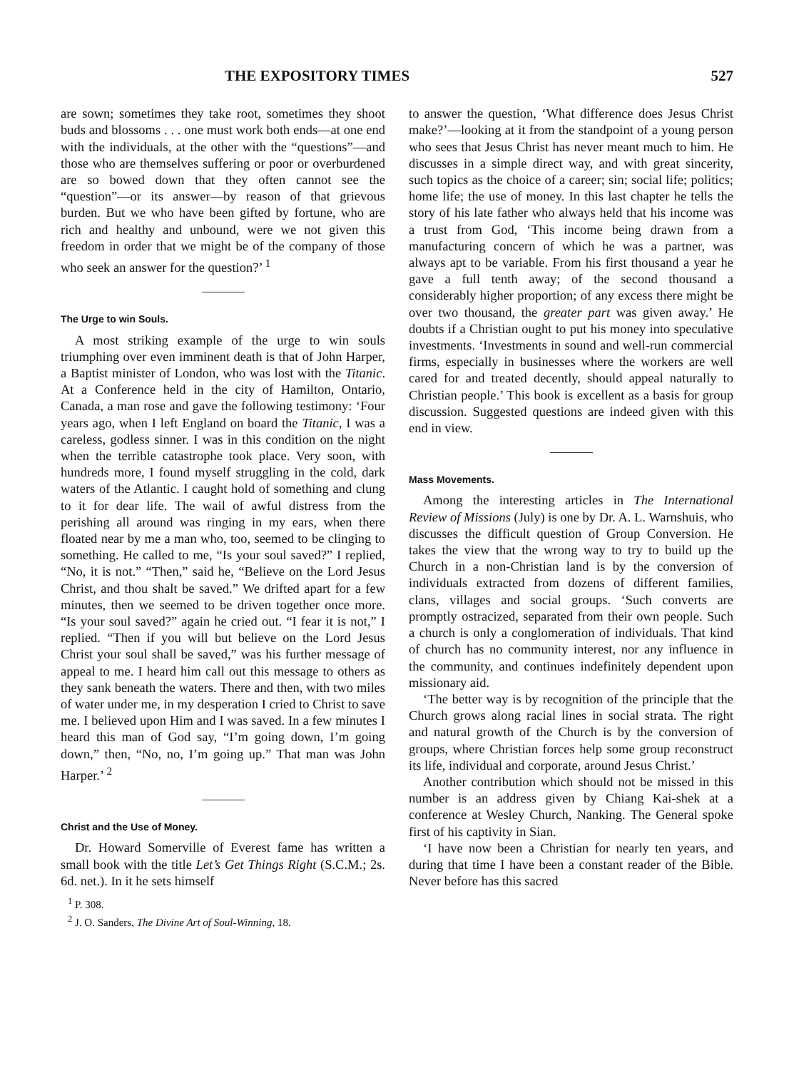THE EXPOSITORY TIMES 527
are sown; sometimes they take root, sometimes they shoot buds and blossoms . . . one must work both ends—at one end with the individuals, at the other with the “questions”—and those who are themselves suffering or poor or overburdened are so bowed down that they often cannot see the “question”—or its answer—by reason of that grievous burden. But we who have been gifted by fortune, who are rich and healthy and unbound, were we not given this freedom in order that we might be of the company of those who seek an answer for the question?’ <sup>1</sup>
The Urge to win Souls.
A most striking example of the urge to win souls triumphing over even imminent death is that of John Harper, a Baptist minister of London, who was lost with the Titanic. At a Conference held in the city of Hamilton, Ontario, Canada, a man rose and gave the following testimony: ‘Four years ago, when I left England on board the Titanic, I was a careless, godless sinner. I was in this condition on the night when the terrible catastrophe took place. Very soon, with hundreds more, I found myself struggling in the cold, dark waters of the Atlantic. I caught hold of something and clung to it for dear life. The wail of awful distress from the perishing all around was ringing in my ears, when there floated near by me a man who, too, seemed to be clinging to something. He called to me, “Is your soul saved?” I replied, “No, it is not.” “Then,” said he, “Believe on the Lord Jesus Christ, and thou shalt be saved.” We drifted apart for a few minutes, then we seemed to be driven together once more. “Is your soul saved?” again he cried out. “I fear it is not,” I replied. “Then if you will but believe on the Lord Jesus Christ your soul shall be saved,” was his further message of appeal to me. I heard him call out this message to others as they sank beneath the waters. There and then, with two miles of water under me, in my desperation I cried to Christ to save me. I believed upon Him and I was saved. In a few minutes I heard this man of God say, “I’m going down, I’m going down,” then, “No, no, I’m going up.” That man was John Harper.’ <sup>2</sup>
Christ and the Use of Money.
Dr. Howard Somerville of Everest fame has written a small book with the title Let’s Get Things Right (S.C.M.; 2s. 6d. net.). In it he sets himself
<sup>1</sup> P. 308.
<sup>2</sup> J. O. Sanders, The Divine Art of Soul-Winning, 18.
to answer the question, ‘What difference does Jesus Christ make?’—looking at it from the standpoint of a young person who sees that Jesus Christ has never meant much to him. He discusses in a simple direct way, and with great sincerity, such topics as the choice of a career; sin; social life; politics; home life; the use of money. In this last chapter he tells the story of his late father who always held that his income was a trust from God, ‘This income being drawn from a manufacturing concern of which he was a partner, was always apt to be variable. From his first thousand a year he gave a full tenth away; of the second thousand a considerably higher proportion; of any excess there might be over two thousand, the greater part was given away.’ He doubts if a Christian ought to put his money into speculative investments. ‘Investments in sound and well-run commercial firms, especially in businesses where the workers are well cared for and treated decently, should appeal naturally to Christian people.’ This book is excellent as a basis for group discussion. Suggested questions are indeed given with this end in view.
Mass Movements.
Among the interesting articles in The International Review of Missions (July) is one by Dr. A. L. Warnshuis, who discusses the difficult question of Group Conversion. He takes the view that the wrong way to try to build up the Church in a non-Christian land is by the conversion of individuals extracted from dozens of different families, clans, villages and social groups. ‘Such converts are promptly ostracized, separated from their own people. Such a church is only a conglomeration of individuals. That kind of church has no community interest, nor any influence in the community, and continues indefinitely dependent upon missionary aid.
‘The better way is by recognition of the principle that the Church grows along racial lines in social strata. The right and natural growth of the Church is by the conversion of groups, where Christian forces help some group reconstruct its life, individual and corporate, around Jesus Christ.’
Another contribution which should not be missed in this number is an address given by Chiang Kai-shek at a conference at Wesley Church, Nanking. The General spoke first of his captivity in Sian.
‘I have now been a Christian for nearly ten years, and during that time I have been a constant reader of the Bible. Never before has this sacred